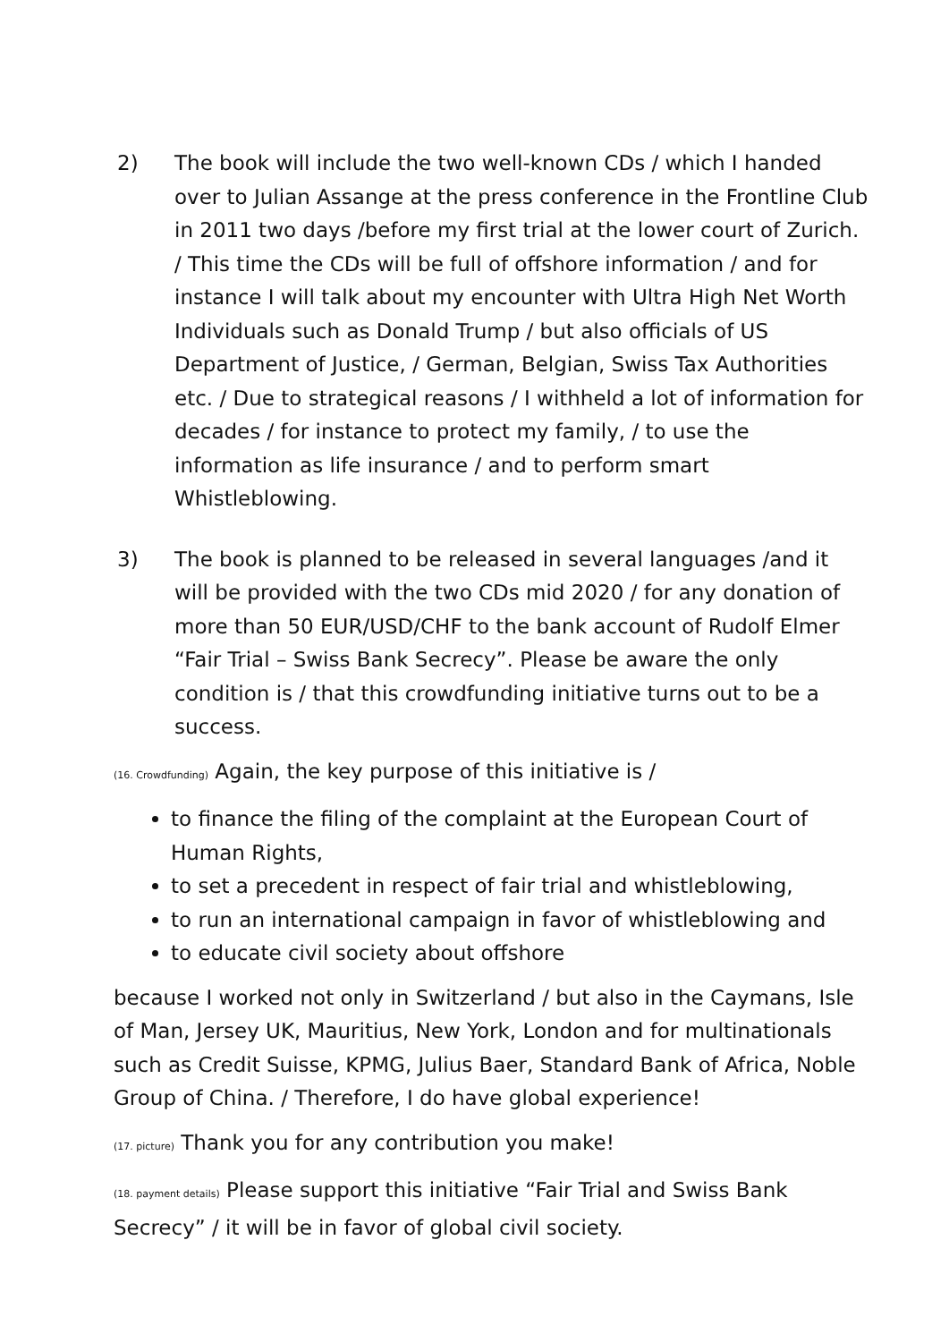2) The book will include the two well-known CDs / which I handed over to Julian Assange at the press conference in the Frontline Club in 2011 two days /before my first trial at the lower court of Zurich. / This time the CDs will be full of offshore information / and for instance I will talk about my encounter with Ultra High Net Worth Individuals such as Donald Trump / but also officials of US Department of Justice, / German, Belgian, Swiss Tax Authorities etc. / Due to strategical reasons / I withheld a lot of information for decades / for instance to protect my family, / to use the information as life insurance / and to perform smart Whistleblowing.
3) The book is planned to be released in several languages /and it will be provided with the two CDs mid 2020 / for any donation of more than 50 EUR/USD/CHF to the bank account of Rudolf Elmer “Fair Trial – Swiss Bank Secrecy”. Please be aware the only condition is / that this crowdfunding initiative turns out to be a success.
(16. Crowdfunding) Again, the key purpose of this initiative is /
to finance the filing of the complaint at the European Court of Human Rights,
to set a precedent in respect of fair trial and whistleblowing,
to run an international campaign in favor of whistleblowing and
to educate civil society about offshore
because I worked not only in Switzerland / but also in the Caymans, Isle of Man, Jersey UK, Mauritius, New York, London and for multinationals such as Credit Suisse, KPMG, Julius Baer, Standard Bank of Africa, Noble Group of China. / Therefore, I do have global experience!
(17. picture) Thank you for any contribution you make!
(18. payment details) Please support this initiative “Fair Trial and Swiss Bank Secrecy” / it will be in favor of global civil society.